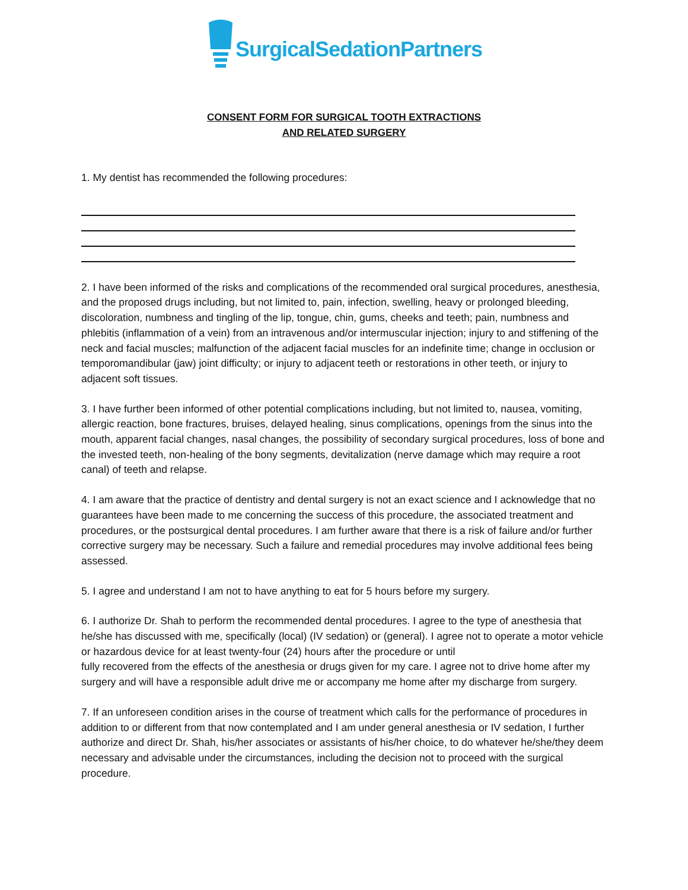SurgicalSedationPartners
CONSENT FORM FOR SURGICAL TOOTH EXTRACTIONS
AND RELATED SURGERY
1. My dentist has recommended the following procedures:
2. I have been informed of the risks and complications of the recommended oral surgical procedures, anesthesia, and the proposed drugs including, but not limited to, pain, infection, swelling, heavy or prolonged bleeding, discoloration, numbness and tingling of the lip, tongue, chin, gums, cheeks and teeth; pain, numbness and phlebitis (inflammation of a vein) from an intravenous and/or intermuscular injection; injury to and stiffening of the neck and facial muscles; malfunction of the adjacent facial muscles for an indefinite time; change in occlusion or temporomandibular (jaw) joint difficulty; or injury to adjacent teeth or restorations in other teeth, or injury to adjacent soft tissues.
3. I have further been informed of other potential complications including, but not limited to, nausea, vomiting, allergic reaction, bone fractures, bruises, delayed healing, sinus complications, openings from the sinus into the mouth, apparent facial changes, nasal changes, the possibility of secondary surgical procedures, loss of bone and the invested teeth, non-healing of the bony segments, devitalization (nerve damage which may require a root canal) of teeth and relapse.
4. I am aware that the practice of dentistry and dental surgery is not an exact science and I acknowledge that no guarantees have been made to me concerning the success of this procedure, the associated treatment and procedures, or the postsurgical dental procedures. I am further aware that there is a risk of failure and/or further corrective surgery may be necessary. Such a failure and remedial procedures may involve additional fees being assessed.
5. I agree and understand I am not to have anything to eat for 5 hours before my surgery.
6. I authorize Dr. Shah to perform the recommended dental procedures. I agree to the type of anesthesia that he/she has discussed with me, specifically (local) (IV sedation) or (general). I agree not to operate a motor vehicle or hazardous device for at least twenty-four (24) hours after the procedure or until
fully recovered from the effects of the anesthesia or drugs given for my care. I agree not to drive home after my surgery and will have a responsible adult drive me or accompany me home after my discharge from surgery.
7. If an unforeseen condition arises in the course of treatment which calls for the performance of procedures in addition to or different from that now contemplated and I am under general anesthesia or IV sedation, I further authorize and direct Dr. Shah, his/her associates or assistants of his/her choice, to do whatever he/she/they deem necessary and advisable under the circumstances, including the decision not to proceed with the surgical procedure.